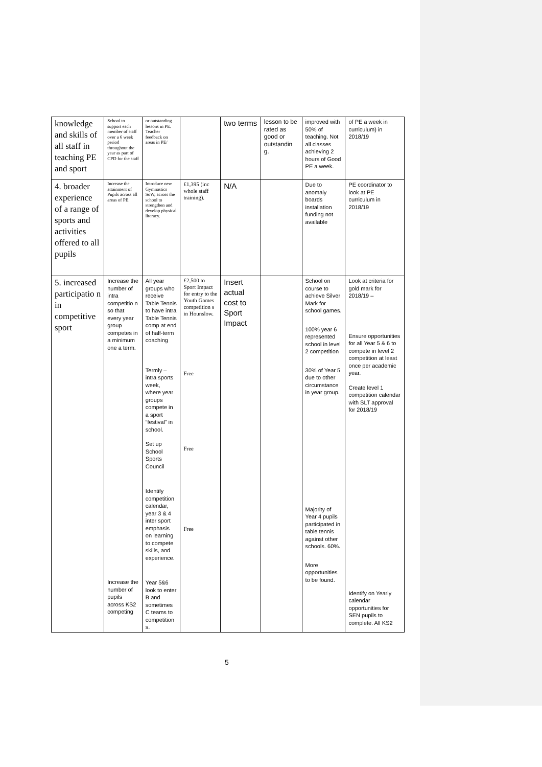| knowledge and skills of all staff in teaching PE and sport | School to support each member of staff over a 6 week period throughout the year as part of CPD for the staff | or outstanding lessons in PE. Teacher feedback on areas in PE/ | | two terms | lesson to be rated as good or outstandin g. | improved with 50% of teaching. Not all classes achieving 2 hours of Good PE a week. | of PE a week in curriculum) in 2018/19 |
| 4. broader experience of a range of sports and activities offered to all pupils | Increase the attainment of Pupils across all areas of PE. | Introduce new Gymnastics SoW, across the school to strengthen and develop physical literacy. | £1,395 (inc whole staff training). | N/A | | Due to anomaly boards installation funding not available | PE coordinator to look at PE curriculum in 2018/19 |
| 5. increased participatio n in competitive sport | Increase the number of intra competitio n so that every year group competes in a minimum one a term. Increase the number of pupils across KS2 competing | All year groups who receive Table Tennis to have intra Table Tennis comp at end of half-term coaching Termly – intra sports week, where year groups compete in a sport “festival” in school. Set up School Sports Council Identify competition calendar, year 3 & 4 inter sport emphasis on learning to compete skills, and experience. Year 5&6 look to enter B and sometimes C teams to competition s. | £2,500 to Sport Impact for entry to the Youth Games competition s in Hounslow. Free Free Free | Insert actual cost to Sport Impact | | School on course to achieve Silver Mark for school games. 100% year 6 represented school in level 2 competition 30% of Year 5 due to other circumstance in year group. Majority of Year 4 pupils participated in table tennis against other schools. 60%. More opportunities to be found. | Look at criteria for gold mark for 2018/19 – Ensure opportunities for all Year 5 & 6 to compete in level 2 competition at least once per academic year. Create level 1 competition calendar with SLT approval for 2018/19 Identify on Yearly calendar opportunities for SEN pupils to complete. All KS2 |
5